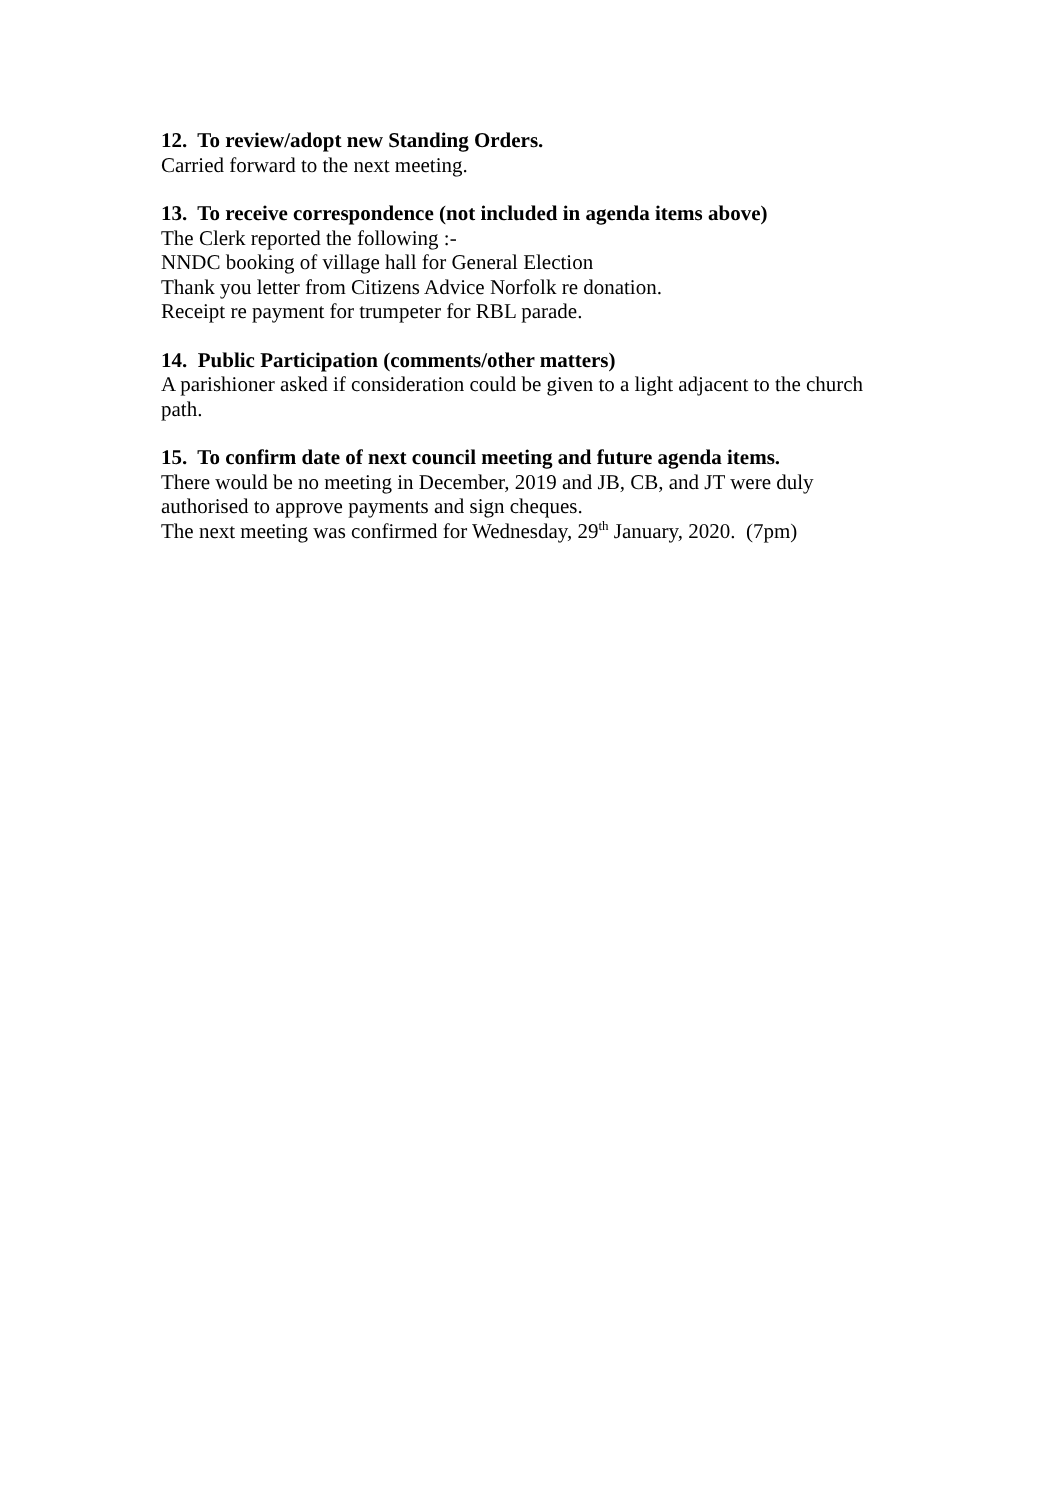12. To review/adopt new Standing Orders.
Carried forward to the next meeting.
13. To receive correspondence (not included in agenda items above)
The Clerk reported the following :-
NNDC booking of village hall for General Election
Thank you letter from Citizens Advice Norfolk re donation.
Receipt re payment for trumpeter for RBL parade.
14. Public Participation (comments/other matters)
A parishioner asked if consideration could be given to a light adjacent to the church path.
15. To confirm date of next council meeting and future agenda items.
There would be no meeting in December, 2019 and JB, CB, and JT were duly authorised to approve payments and sign cheques.
The next meeting was confirmed for Wednesday, 29<sup>th</sup> January, 2020. (7pm)